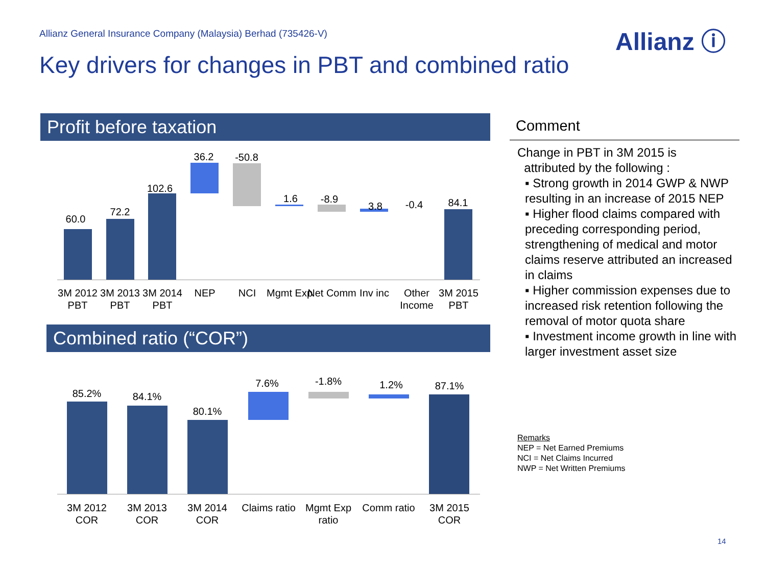Allianz General Insurance Company (Malaysia) Berhad (735426-V)
Allianz ⓘ
Key drivers for changes in PBT and combined ratio
Profit before taxation
60.0
72.2
102.6
36.2 -50.8
1.6 -8.9
3.8 -0.4 84.1
3M 2012 PBT
3M 2013 PBT
3M 2014 PBT
NEP NCI Mgmt Exp Net Comm Inv inc
Other Income
3M 2015 PBT
Combined ratio (“COR”)
85.2% 84.1%
80.1%
7.6% -1.8% 1.2% 87.1%
3M 2012 COR
3M 2013 COR
3M 2014 COR
Claims ratio
Mgmt Exp ratio
Comm ratio
3M 2015 COR
Comment
Change in PBT in 3M 2015 is
attributed by the following :
▪ Strong growth in 2014 GWP & NWP resulting in an increase of 2015 NEP
▪ Higher flood claims compared with preceding corresponding period, strengthening of medical and motor claims reserve attributed an increased in claims
▪ Higher commission expenses due to increased risk retention following the removal of motor quota share
▪ Investment income growth in line with larger investment asset size
Remarks
NEP = Net Earned Premiums
NCI = Net Claims Incurred
NWP = Net Written Premiums
14